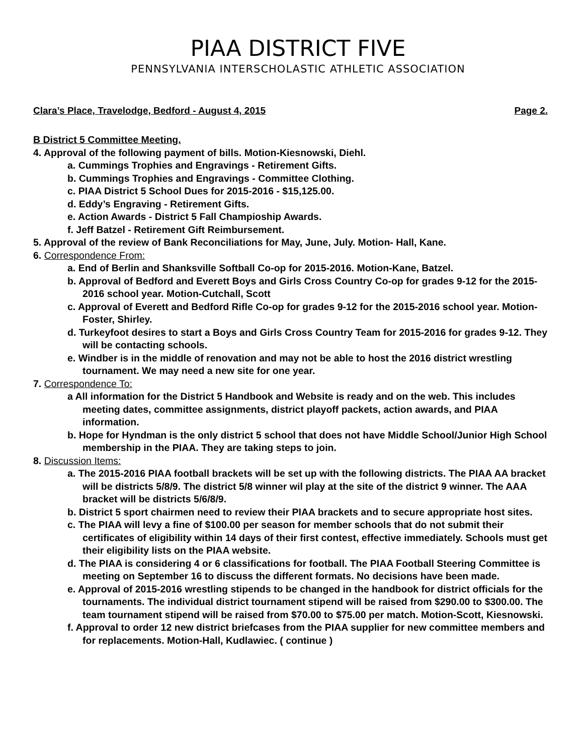PIAA DISTRICT FIVE
PENNSYLVANIA INTERSCHOLASTIC ATHLETIC ASSOCIATION
Clara’s Place, Travelodge, Bedford - August 4, 2015 Page 2.
B District 5 Committee Meeting.
4. Approval of the following payment of bills. Motion-Kiesnowski, Diehl.
a. Cummings Trophies and Engravings - Retirement Gifts.
b. Cummings Trophies and Engravings - Committee Clothing.
c. PIAA District 5 School Dues for 2015-2016 - $15,125.00.
d. Eddy’s Engraving - Retirement Gifts.
e. Action Awards - District 5 Fall Champioship Awards.
f. Jeff Batzel - Retirement Gift Reimbursement.
5. Approval of the review of Bank Reconciliations for May, June, July. Motion- Hall, Kane.
6. Correspondence From:
a. End of Berlin and Shanksville Softball Co-op for 2015-2016. Motion-Kane, Batzel.
b. Approval of Bedford and Everett Boys and Girls Cross Country Co-op for grades 9-12 for the 2015-2016 school year. Motion-Cutchall, Scott
c. Approval of Everett and Bedford Rifle Co-op for grades 9-12 for the 2015-2016 school year. Motion-Foster, Shirley.
d. Turkeyfoot desires to start a Boys and Girls Cross Country Team for 2015-2016 for grades 9-12. They will be contacting schools.
e. Windber is in the middle of renovation and may not be able to host the 2016 district wrestling tournament. We may need a new site for one year.
7. Correspondence To:
a All information for the District 5 Handbook and Website is ready and on the web. This includes meeting dates, committee assignments, district playoff packets, action awards, and PIAA information.
b. Hope for Hyndman is the only district 5 school that does not have Middle School/Junior High School membership in the PIAA. They are taking steps to join.
8. Discussion Items:
a. The 2015-2016 PIAA football brackets will be set up with the following districts. The PIAA AA bracket will be districts 5/8/9. The district 5/8 winner wil play at the site of the district 9 winner. The AAA bracket will be districts 5/6/8/9.
b. District 5 sport chairmen need to review their PIAA brackets and to secure appropriate host sites.
c. The PIAA will levy a fine of $100.00 per season for member schools that do not submit their certificates of eligibility within 14 days of their first contest, effective immediately. Schools must get their eligibility lists on the PIAA website.
d. The PIAA is considering 4 or 6 classifications for football. The PIAA Football Steering Committee is meeting on September 16 to discuss the different formats. No decisions have been made.
e. Approval of 2015-2016 wrestling stipends to be changed in the handbook for district officials for the tournaments. The individual district tournament stipend will be raised from $290.00 to $300.00. The team tournament stipend will be raised from $70.00 to $75.00 per match. Motion-Scott, Kiesnowski.
f. Approval to order 12 new district briefcases from the PIAA supplier for new committee members and for replacements. Motion-Hall, Kudlawiec. ( continue )